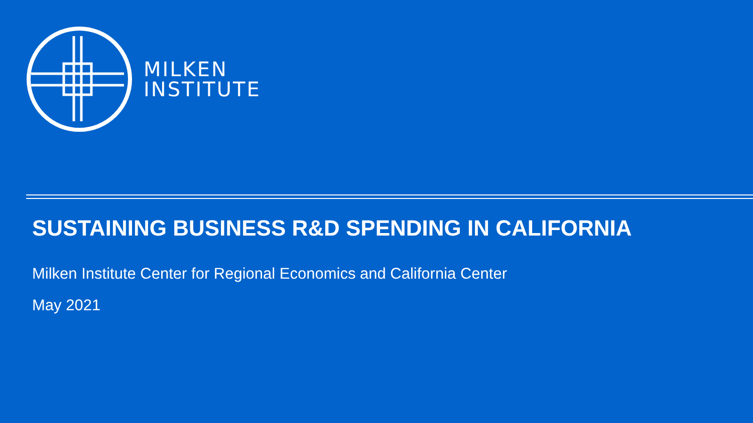MILKEN
INSTITUTE
SUSTAINING BUSINESS R&D SPENDING IN CALIFORNIA
Milken Institute Center for Regional Economics and California Center
May 2021